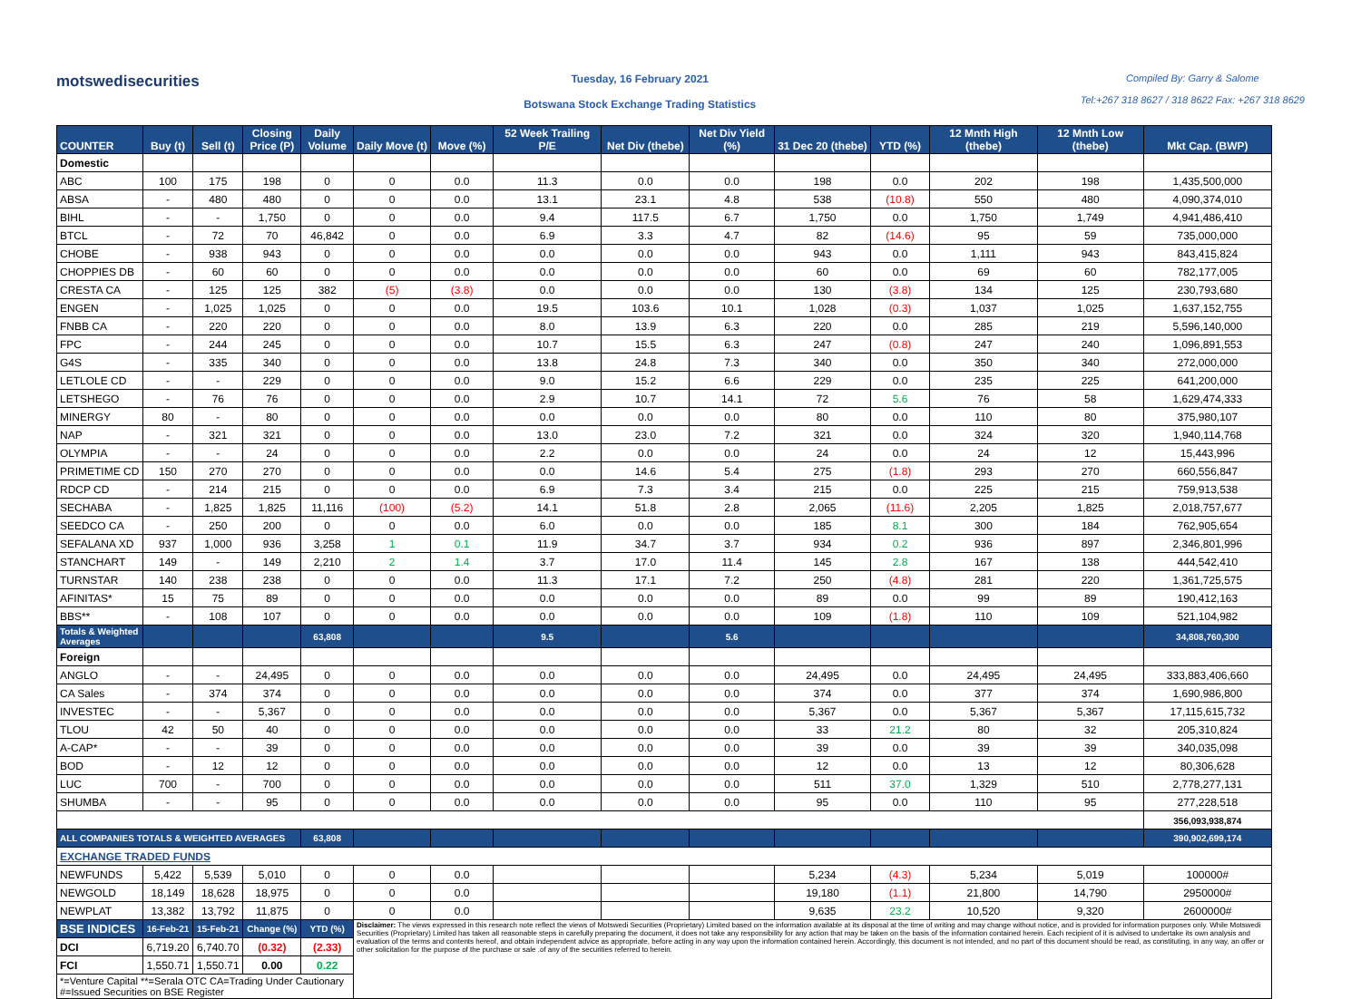motswedisecurities
Tuesday, 16 February 2021
Botswana Stock Exchange Trading Statistics
Compiled By: Garry & Salome
Tel:+267 318 8627 / 318 8622 Fax: +267 318 8629
| COUNTER | Buy (t) | Sell (t) | Closing Price (P) | Daily Volume | Daily Move (t) | Move (%) | 52 Week Trailing P/E | Net Div (thebe) | Net Div Yield (%) | 31 Dec 20 (thebe) | YTD (%) | 12 Mnth High (thebe) | 12 Mnth Low (thebe) | Mkt Cap. (BWP) |
| --- | --- | --- | --- | --- | --- | --- | --- | --- | --- | --- | --- | --- | --- | --- |
| Domestic | | | | | | | | | | | | | | |
| ABC | 100 | 175 | 198 | 0 | 0 | 0.0 | 11.3 | 0.0 | 0.0 | 198 | 0.0 | 202 | 198 | 1,435,500,000 |
| ABSA | - | 480 | 480 | 0 | 0 | 0.0 | 13.1 | 23.1 | 4.8 | 538 | (10.8) | 550 | 480 | 4,090,374,010 |
| BIHL | - | - | 1,750 | 0 | 0 | 0.0 | 9.4 | 117.5 | 6.7 | 1,750 | 0.0 | 1,750 | 1,749 | 4,941,486,410 |
| BTCL | - | 72 | 70 | 46,842 | 0 | 0.0 | 6.9 | 3.3 | 4.7 | 82 | (14.6) | 95 | 59 | 735,000,000 |
| CHOBE | - | 938 | 943 | 0 | 0 | 0.0 | 0.0 | 0.0 | 0.0 | 943 | 0.0 | 1,111 | 943 | 843,415,824 |
| CHOPPIES DB | - | 60 | 60 | 0 | 0 | 0.0 | 0.0 | 0.0 | 0.0 | 60 | 0.0 | 69 | 60 | 782,177,005 |
| CRESTA CA | - | 125 | 125 | 382 | (5) | (3.8) | 0.0 | 0.0 | 0.0 | 130 | (3.8) | 134 | 125 | 230,793,680 |
| ENGEN | - | 1,025 | 1,025 | 0 | 0 | 0.0 | 19.5 | 103.6 | 10.1 | 1,028 | (0.3) | 1,037 | 1,025 | 1,637,152,755 |
| FNBB CA | - | 220 | 220 | 0 | 0 | 0.0 | 8.0 | 13.9 | 6.3 | 220 | 0.0 | 285 | 219 | 5,596,140,000 |
| FPC | - | 244 | 245 | 0 | 0 | 0.0 | 10.7 | 15.5 | 6.3 | 247 | (0.8) | 247 | 240 | 1,096,891,553 |
| G4S | - | 335 | 340 | 0 | 0 | 0.0 | 13.8 | 24.8 | 7.3 | 340 | 0.0 | 350 | 340 | 272,000,000 |
| LETLOLE CD | - | - | 229 | 0 | 0 | 0.0 | 9.0 | 15.2 | 6.6 | 229 | 0.0 | 235 | 225 | 641,200,000 |
| LETSHEGO | - | 76 | 76 | 0 | 0 | 0.0 | 2.9 | 10.7 | 14.1 | 72 | 5.6 | 76 | 58 | 1,629,474,333 |
| MINERGY | 80 | - | 80 | 0 | 0 | 0.0 | 0.0 | 0.0 | 0.0 | 80 | 0.0 | 110 | 80 | 375,980,107 |
| NAP | - | 321 | 321 | 0 | 0 | 0.0 | 13.0 | 23.0 | 7.2 | 321 | 0.0 | 324 | 320 | 1,940,114,768 |
| OLYMPIA | - | - | 24 | 0 | 0 | 0.0 | 2.2 | 0.0 | 0.0 | 24 | 0.0 | 24 | 12 | 15,443,996 |
| PRIMETIME CD | 150 | 270 | 270 | 0 | 0 | 0.0 | 0.0 | 14.6 | 5.4 | 275 | (1.8) | 293 | 270 | 660,556,847 |
| RDCP CD | - | 214 | 215 | 0 | 0 | 0.0 | 6.9 | 7.3 | 3.4 | 215 | 0.0 | 225 | 215 | 759,913,538 |
| SECHABA | - | 1,825 | 1,825 | 11,116 | (100) | (5.2) | 14.1 | 51.8 | 2.8 | 2,065 | (11.6) | 2,205 | 1,825 | 2,018,757,677 |
| SEEDCO CA | - | 250 | 200 | 0 | 0 | 0.0 | 6.0 | 0.0 | 0.0 | 185 | 8.1 | 300 | 184 | 762,905,654 |
| SEFALANA XD | 937 | 1,000 | 936 | 3,258 | 1 | 0.1 | 11.9 | 34.7 | 3.7 | 934 | 0.2 | 936 | 897 | 2,346,801,996 |
| STANCHART | 149 | - | 149 | 2,210 | 2 | 1.4 | 3.7 | 17.0 | 11.4 | 145 | 2.8 | 167 | 138 | 444,542,410 |
| TURNSTAR | 140 | 238 | 238 | 0 | 0 | 0.0 | 11.3 | 17.1 | 7.2 | 250 | (4.8) | 281 | 220 | 1,361,725,575 |
| AFINITAS* | 15 | 75 | 89 | 0 | 0 | 0.0 | 0.0 | 0.0 | 0.0 | 89 | 0.0 | 99 | 89 | 190,412,163 |
| BBS** | - | 108 | 107 | 0 | 0 | 0.0 | 0.0 | 0.0 | 0.0 | 109 | (1.8) | 110 | 109 | 521,104,982 |
| Totals & Weighted Averages | | | | 63,808 | | | 9.5 | | 5.6 | | | | | 34,808,760,300 |
| Foreign | | | | | | | | | | | | | | |
| ANGLO | - | - | 24,495 | 0 | 0 | 0.0 | 0.0 | 0.0 | 0.0 | 24,495 | 0.0 | 24,495 | 24,495 | 333,883,406,660 |
| CA Sales | - | 374 | 374 | 0 | 0 | 0.0 | 0.0 | 0.0 | 0.0 | 374 | 0.0 | 377 | 374 | 1,690,986,800 |
| INVESTEC | - | - | 5,367 | 0 | 0 | 0.0 | 0.0 | 0.0 | 0.0 | 5,367 | 0.0 | 5,367 | 5,367 | 17,115,615,732 |
| TLOU | 42 | 50 | 40 | 0 | 0 | 0.0 | 0.0 | 0.0 | 0.0 | 33 | 21.2 | 80 | 32 | 205,310,824 |
| A-CAP* | - | - | 39 | 0 | 0 | 0.0 | 0.0 | 0.0 | 0.0 | 39 | 0.0 | 39 | 39 | 340,035,098 |
| BOD | - | 12 | 12 | 0 | 0 | 0.0 | 0.0 | 0.0 | 0.0 | 12 | 0.0 | 13 | 12 | 80,306,628 |
| LUC | 700 | - | 700 | 0 | 0 | 0.0 | 0.0 | 0.0 | 0.0 | 511 | 37.0 | 1,329 | 510 | 2,778,277,131 |
| SHUMBA | - | - | 95 | 0 | 0 | 0.0 | 0.0 | 0.0 | 0.0 | 95 | 0.0 | 110 | 95 | 277,228,518 |
| | | | | | | | | | | | | | | 356,093,938,874 |
| ALL COMPANIES TOTALS & WEIGHTED AVERAGES | | | | 63,808 | | | | | | | | | | 390,902,699,174 |
| EXCHANGE TRADED FUNDS | | | | | | | | | | | | | | |
| NEWFUNDS | 5,422 | 5,539 | 5,010 | 0 | 0 | 0.0 | | | | 5,234 | (4.3) | 5,234 | 5,019 | 100000# |
| NEWGOLD | 18,149 | 18,628 | 18,975 | 0 | 0 | 0.0 | | | | 19,180 | (1.1) | 21,800 | 14,790 | 2950000# |
| NEWPLAT | 13,382 | 13,792 | 11,875 | 0 | 0 | 0.0 | | | | 9,635 | 23.2 | 10,520 | 9,320 | 2600000# |
| BSE INDICES | 16-Feb-21 | 15-Feb-21 | Change (%) | YTD (%) | Disclaimer: The views expressed in this research note reflect the views of Motswedi Securities (Proprietary) Limited based on the information available at its disposal at the time of writing and may change without notice, and is provided for information purposes only. While Motswedi Securities (Proprietary) Limited has taken all reasonable steps in carefully preparing the document, it does not take any responsibility for any action that may be taken on the basis of the information contained herein. Each recipient of it is advised to undertake its own analysis and evaluation of the terms and contents hereof, and obtain independent advice as appropriate, before acting in any way upon the information contained herein. Accordingly, this document is not intended, and no part of this document should be read, as constituting, in any way, an offer or other solicitation for the purpose of the purchase or sale .of any of the securities referred to herein. | | | | | | | | | |
| DCI | 6,719.20 | 6,740.70 | (0.32) | (2.33) | | | | | | | | | | |
| FCI | 1,550.71 | 1,550.71 | 0.00 | 0.22 | | | | | | | | | | |
| *=Venture Capital **=Serala OTC CA=Trading Under Cautionary #=Issued Securities on BSE Register | | | | | | | | | | | | | | |